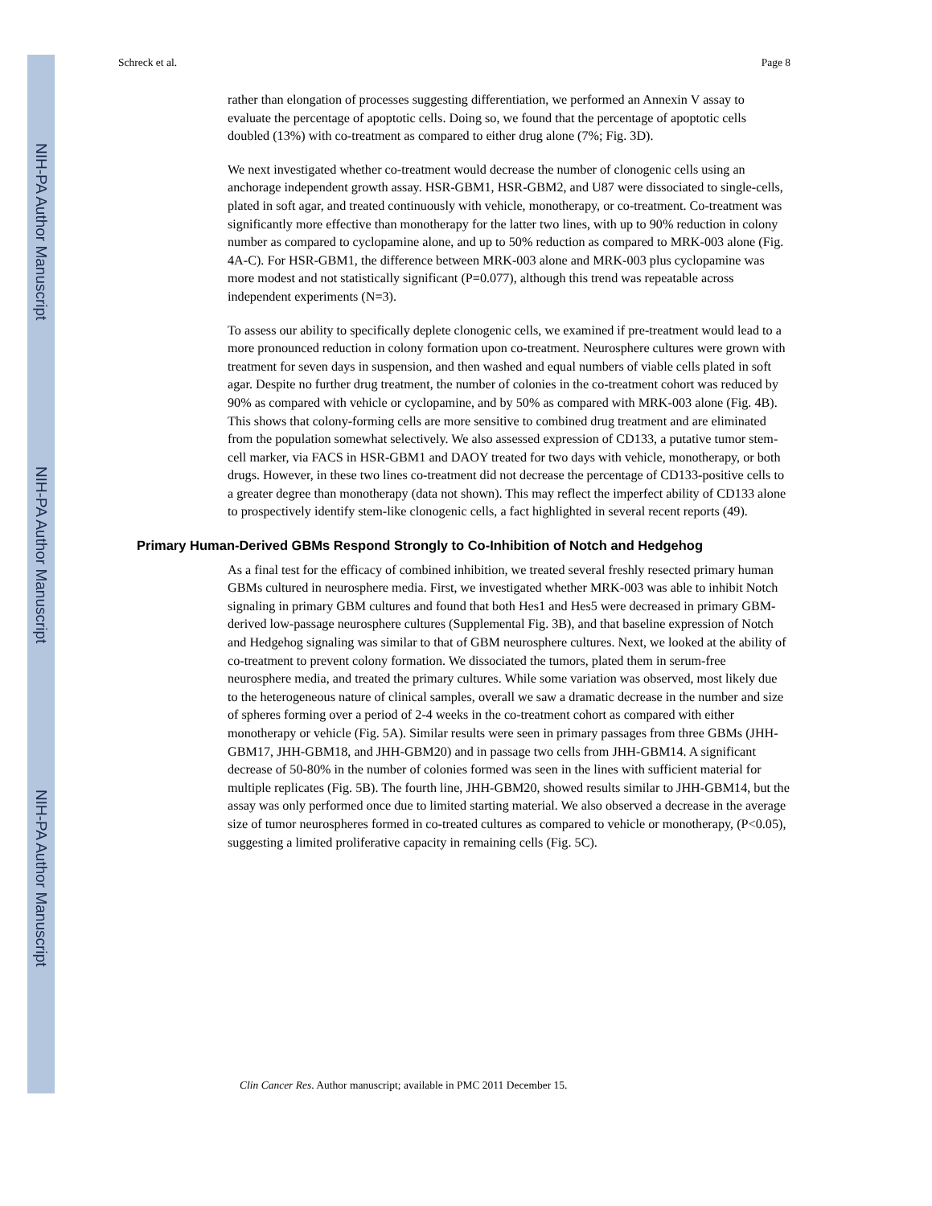NIH-PA Author Manuscript
NIH-PA Author Manuscript
NIH-PA Author Manuscript
Schreck et al. Page 8
rather than elongation of processes suggesting differentiation, we performed an Annexin V assay to evaluate the percentage of apoptotic cells. Doing so, we found that the percentage of apoptotic cells doubled (13%) with co-treatment as compared to either drug alone (7%; Fig. 3D).
We next investigated whether co-treatment would decrease the number of clonogenic cells using an anchorage independent growth assay. HSR-GBM1, HSR-GBM2, and U87 were dissociated to single-cells, plated in soft agar, and treated continuously with vehicle, monotherapy, or co-treatment. Co-treatment was significantly more effective than monotherapy for the latter two lines, with up to 90% reduction in colony number as compared to cyclopamine alone, and up to 50% reduction as compared to MRK-003 alone (Fig. 4A-C). For HSR-GBM1, the difference between MRK-003 alone and MRK-003 plus cyclopamine was more modest and not statistically significant (P=0.077), although this trend was repeatable across independent experiments (N=3).
To assess our ability to specifically deplete clonogenic cells, we examined if pre-treatment would lead to a more pronounced reduction in colony formation upon co-treatment. Neurosphere cultures were grown with treatment for seven days in suspension, and then washed and equal numbers of viable cells plated in soft agar. Despite no further drug treatment, the number of colonies in the co-treatment cohort was reduced by 90% as compared with vehicle or cyclopamine, and by 50% as compared with MRK-003 alone (Fig. 4B). This shows that colony-forming cells are more sensitive to combined drug treatment and are eliminated from the population somewhat selectively. We also assessed expression of CD133, a putative tumor stem-cell marker, via FACS in HSR-GBM1 and DAOY treated for two days with vehicle, monotherapy, or both drugs. However, in these two lines co-treatment did not decrease the percentage of CD133-positive cells to a greater degree than monotherapy (data not shown). This may reflect the imperfect ability of CD133 alone to prospectively identify stem-like clonogenic cells, a fact highlighted in several recent reports (49).
Primary Human-Derived GBMs Respond Strongly to Co-Inhibition of Notch and Hedgehog
As a final test for the efficacy of combined inhibition, we treated several freshly resected primary human GBMs cultured in neurosphere media. First, we investigated whether MRK-003 was able to inhibit Notch signaling in primary GBM cultures and found that both Hes1 and Hes5 were decreased in primary GBM-derived low-passage neurosphere cultures (Supplemental Fig. 3B), and that baseline expression of Notch and Hedgehog signaling was similar to that of GBM neurosphere cultures. Next, we looked at the ability of co-treatment to prevent colony formation. We dissociated the tumors, plated them in serum-free neurosphere media, and treated the primary cultures. While some variation was observed, most likely due to the heterogeneous nature of clinical samples, overall we saw a dramatic decrease in the number and size of spheres forming over a period of 2-4 weeks in the co-treatment cohort as compared with either monotherapy or vehicle (Fig. 5A). Similar results were seen in primary passages from three GBMs (JHH-GBM17, JHH-GBM18, and JHH-GBM20) and in passage two cells from JHH-GBM14. A significant decrease of 50-80% in the number of colonies formed was seen in the lines with sufficient material for multiple replicates (Fig. 5B). The fourth line, JHH-GBM20, showed results similar to JHH-GBM14, but the assay was only performed once due to limited starting material. We also observed a decrease in the average size of tumor neurospheres formed in co-treated cultures as compared to vehicle or monotherapy, (P<0.05), suggesting a limited proliferative capacity in remaining cells (Fig. 5C).
Clin Cancer Res. Author manuscript; available in PMC 2011 December 15.